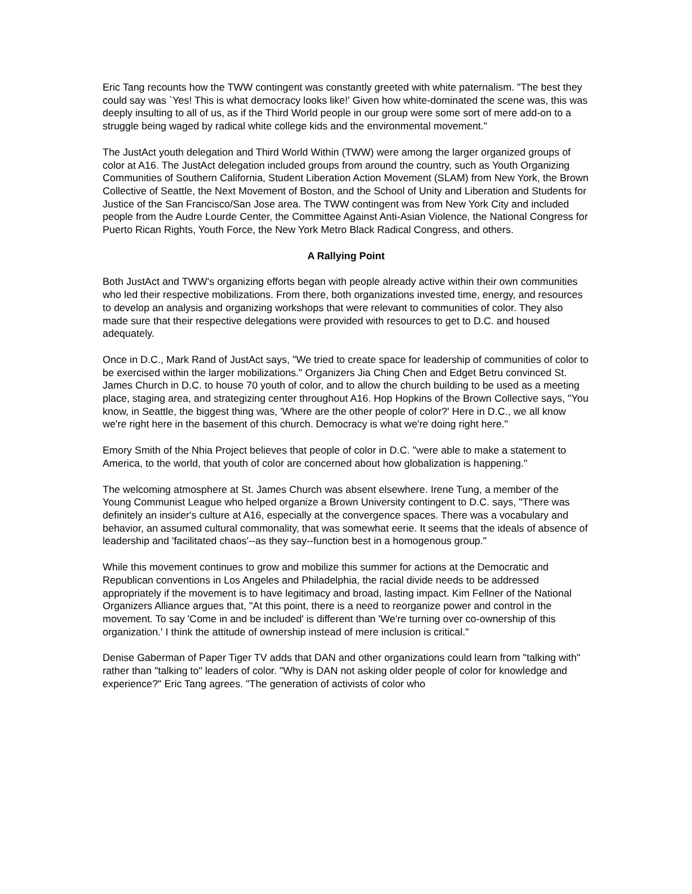Eric Tang recounts how the TWW contingent was constantly greeted with white paternalism. "The best they could say was `Yes! This is what democracy looks like!' Given how white-dominated the scene was, this was deeply insulting to all of us, as if the Third World people in our group were some sort of mere add-on to a struggle being waged by radical white college kids and the environmental movement."
The JustAct youth delegation and Third World Within (TWW) were among the larger organized groups of color at A16. The JustAct delegation included groups from around the country, such as Youth Organizing Communities of Southern California, Student Liberation Action Movement (SLAM) from New York, the Brown Collective of Seattle, the Next Movement of Boston, and the School of Unity and Liberation and Students for Justice of the San Francisco/San Jose area. The TWW contingent was from New York City and included people from the Audre Lourde Center, the Committee Against Anti-Asian Violence, the National Congress for Puerto Rican Rights, Youth Force, the New York Metro Black Radical Congress, and others.
A Rallying Point
Both JustAct and TWW's organizing efforts began with people already active within their own communities who led their respective mobilizations. From there, both organizations invested time, energy, and resources to develop an analysis and organizing workshops that were relevant to communities of color. They also made sure that their respective delegations were provided with resources to get to D.C. and housed adequately.
Once in D.C., Mark Rand of JustAct says, "We tried to create space for leadership of communities of color to be exercised within the larger mobilizations." Organizers Jia Ching Chen and Edget Betru convinced St. James Church in D.C. to house 70 youth of color, and to allow the church building to be used as a meeting place, staging area, and strategizing center throughout A16. Hop Hopkins of the Brown Collective says, "You know, in Seattle, the biggest thing was, 'Where are the other people of color?' Here in D.C., we all know we're right here in the basement of this church. Democracy is what we're doing right here."
Emory Smith of the Nhia Project believes that people of color in D.C. "were able to make a statement to America, to the world, that youth of color are concerned about how globalization is happening."
The welcoming atmosphere at St. James Church was absent elsewhere. Irene Tung, a member of the Young Communist League who helped organize a Brown University contingent to D.C. says, "There was definitely an insider's culture at A16, especially at the convergence spaces. There was a vocabulary and behavior, an assumed cultural commonality, that was somewhat eerie. It seems that the ideals of absence of leadership and 'facilitated chaos'--as they say--function best in a homogenous group."
While this movement continues to grow and mobilize this summer for actions at the Democratic and Republican conventions in Los Angeles and Philadelphia, the racial divide needs to be addressed appropriately if the movement is to have legitimacy and broad, lasting impact. Kim Fellner of the National Organizers Alliance argues that, "At this point, there is a need to reorganize power and control in the movement. To say 'Come in and be included' is different than 'We're turning over co-ownership of this organization.' I think the attitude of ownership instead of mere inclusion is critical."
Denise Gaberman of Paper Tiger TV adds that DAN and other organizations could learn from "talking with" rather than "talking to" leaders of color. "Why is DAN not asking older people of color for knowledge and experience?" Eric Tang agrees. "The generation of activists of color who